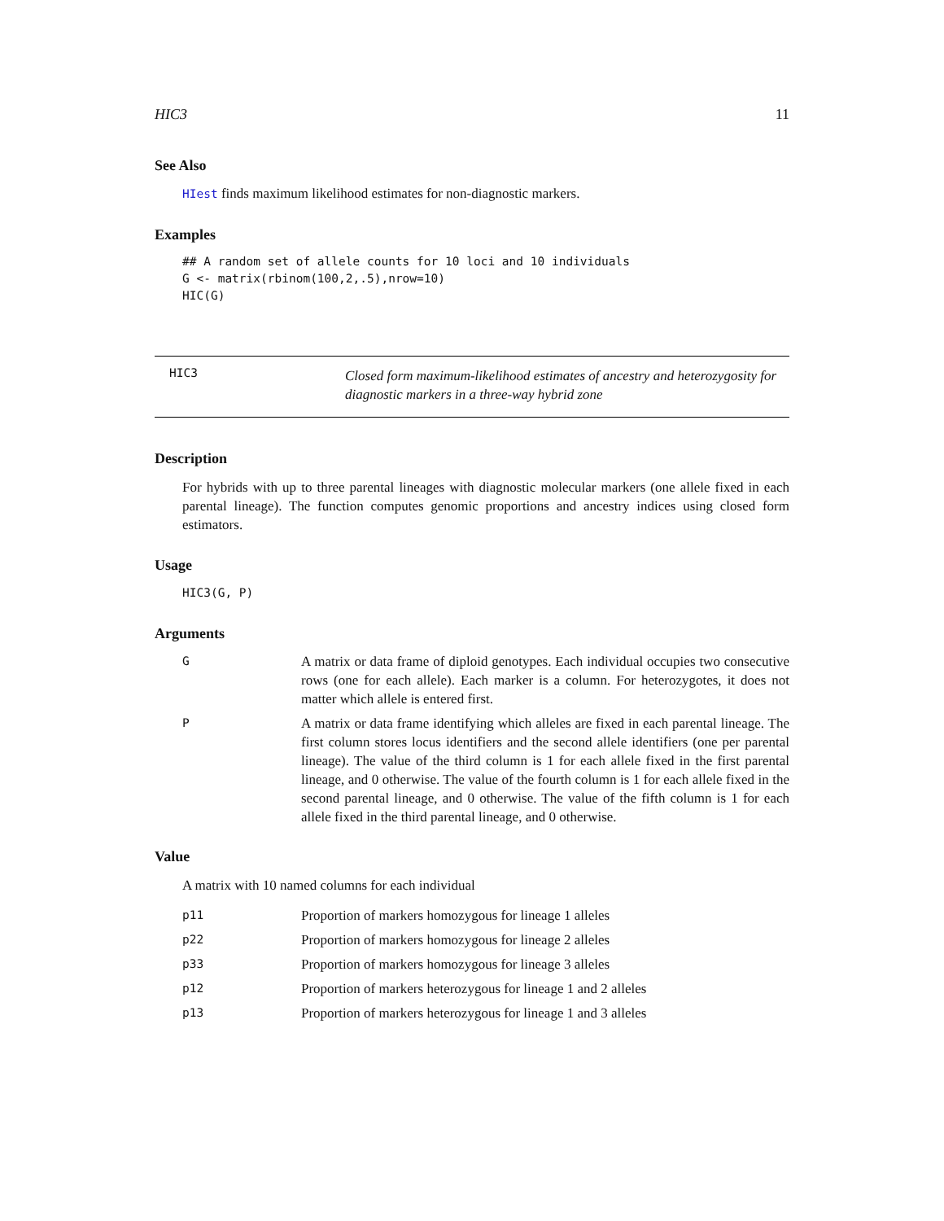HIC3 11
See Also
HIest finds maximum likelihood estimates for non-diagnostic markers.
Examples
## A random set of allele counts for 10 loci and 10 individuals
G <- matrix(rbinom(100,2,.5),nrow=10)
HIC(G)
HIC3
Closed form maximum-likelihood estimates of ancestry and heterozygosity for diagnostic markers in a three-way hybrid zone
Description
For hybrids with up to three parental lineages with diagnostic molecular markers (one allele fixed in each parental lineage). The function computes genomic proportions and ancestry indices using closed form estimators.
Usage
HIC3(G, P)
Arguments
| G | A matrix or data frame of diploid genotypes. Each individual occupies two consecutive rows (one for each allele). Each marker is a column. For heterozygotes, it does not matter which allele is entered first. |
| P | A matrix or data frame identifying which alleles are fixed in each parental lineage. The first column stores locus identifiers and the second allele identifiers (one per parental lineage). The value of the third column is 1 for each allele fixed in the first parental lineage, and 0 otherwise. The value of the fourth column is 1 for each allele fixed in the second parental lineage, and 0 otherwise. The value of the fifth column is 1 for each allele fixed in the third parental lineage, and 0 otherwise. |
Value
A matrix with 10 named columns for each individual
| p11 | Proportion of markers homozygous for lineage 1 alleles |
| p22 | Proportion of markers homozygous for lineage 2 alleles |
| p33 | Proportion of markers homozygous for lineage 3 alleles |
| p12 | Proportion of markers heterozygous for lineage 1 and 2 alleles |
| p13 | Proportion of markers heterozygous for lineage 1 and 3 alleles |